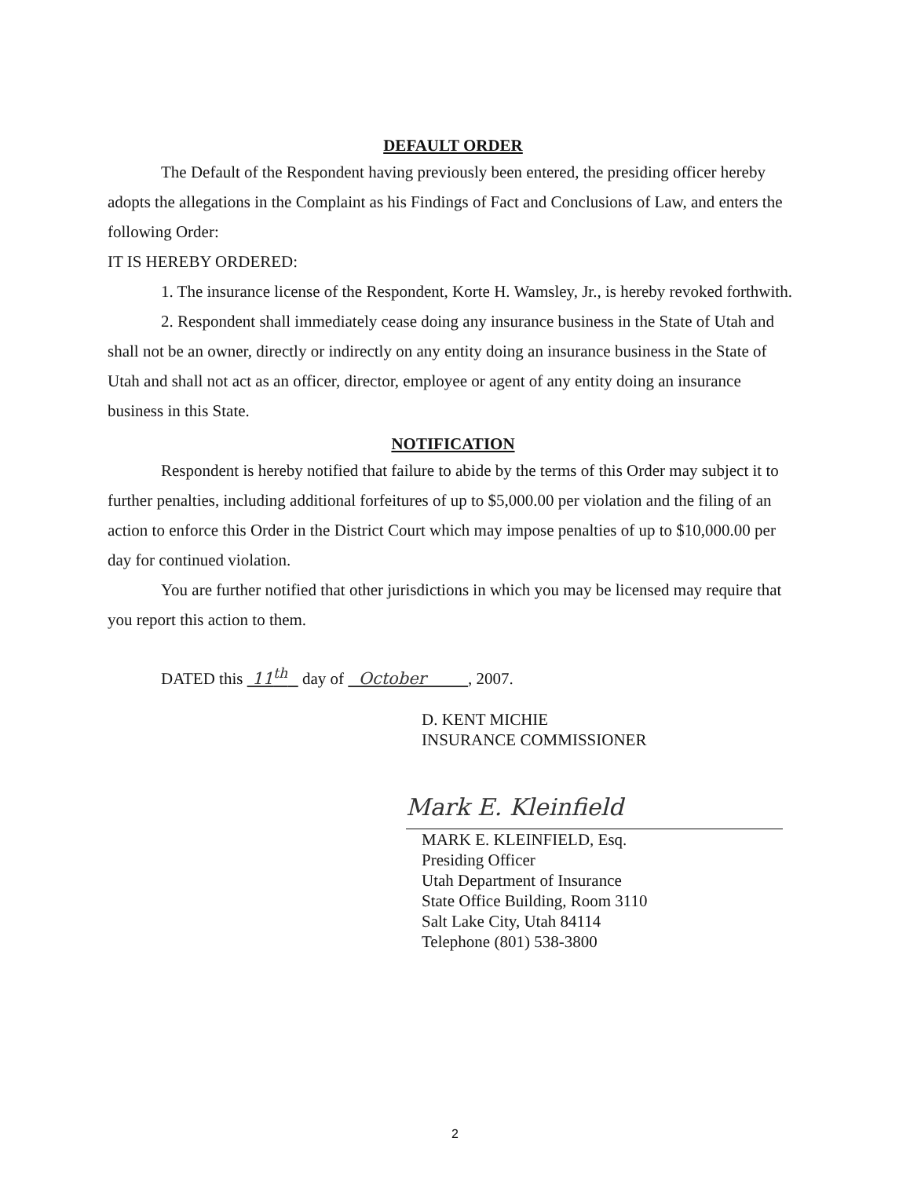DEFAULT ORDER
The Default of the Respondent having previously been entered, the presiding officer hereby adopts the allegations in the Complaint as his Findings of Fact and Conclusions of Law, and enters the following Order:
IT IS HEREBY ORDERED:
1. The insurance license of the Respondent, Korte H. Wamsley, Jr., is hereby revoked forthwith.
2. Respondent shall immediately cease doing any insurance business in the State of Utah and shall not be an owner, directly or indirectly on any entity doing an insurance business in the State of Utah and shall not act as an officer, director, employee or agent of any entity doing an insurance business in this State.
NOTIFICATION
Respondent is hereby notified that failure to abide by the terms of this Order may subject it to further penalties, including additional forfeitures of up to $5,000.00 per violation and the filing of an action to enforce this Order in the District Court which may impose penalties of up to $10,000.00 per day for continued violation.
You are further notified that other jurisdictions in which you may be licensed may require that you report this action to them.
DATED this 11<sup>th</sup> day of October , 2007.
D. KENT MICHIE
INSURANCE COMMISSIONER
Mark E. Kleinfield
MARK E. KLEINFIELD, Esq.
Presiding Officer
Utah Department of Insurance
State Office Building, Room 3110
Salt Lake City, Utah 84114
Telephone (801) 538-3800
2